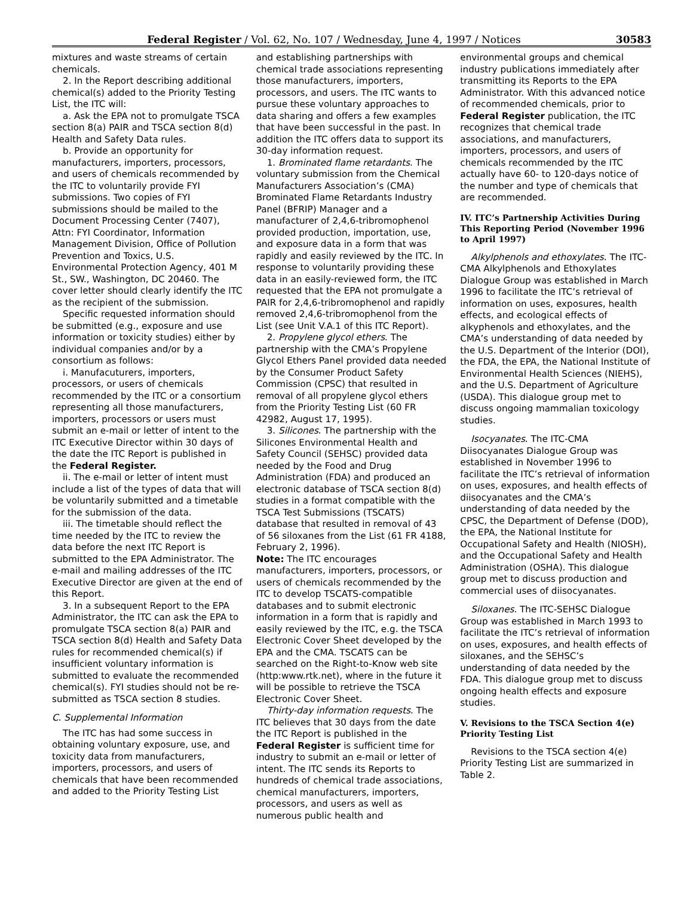Federal Register / Vol. 62, No. 107 / Wednesday, June 4, 1997 / Notices 30583
mixtures and waste streams of certain chemicals.
2. In the Report describing additional chemical(s) added to the Priority Testing List, the ITC will:
a. Ask the EPA not to promulgate TSCA section 8(a) PAIR and TSCA section 8(d) Health and Safety Data rules.
b. Provide an opportunity for manufacturers, importers, processors, and users of chemicals recommended by the ITC to voluntarily provide FYI submissions. Two copies of FYI submissions should be mailed to the Document Processing Center (7407), Attn: FYI Coordinator, Information Management Division, Office of Pollution Prevention and Toxics, U.S. Environmental Protection Agency, 401 M St., SW., Washington, DC 20460. The cover letter should clearly identify the ITC as the recipient of the submission.
Specific requested information should be submitted (e.g., exposure and use information or toxicity studies) either by individual companies and/or by a consortium as follows:
i. Manufacuturers, importers, processors, or users of chemicals recommended by the ITC or a consortium representing all those manufacturers, importers, processors or users must submit an e-mail or letter of intent to the ITC Executive Director within 30 days of the date the ITC Report is published in the Federal Register.
ii. The e-mail or letter of intent must include a list of the types of data that will be voluntarily submitted and a timetable for the submission of the data.
iii. The timetable should reflect the time needed by the ITC to review the data before the next ITC Report is submitted to the EPA Administrator. The e-mail and mailing addresses of the ITC Executive Director are given at the end of this Report.
3. In a subsequent Report to the EPA Administrator, the ITC can ask the EPA to promulgate TSCA section 8(a) PAIR and TSCA section 8(d) Health and Safety Data rules for recommended chemical(s) if insufficient voluntary information is submitted to evaluate the recommended chemical(s). FYI studies should not be re-submitted as TSCA section 8 studies.
C. Supplemental Information
The ITC has had some success in obtaining voluntary exposure, use, and toxicity data from manufacturers, importers, processors, and users of chemicals that have been recommended and added to the Priority Testing List
and establishing partnerships with chemical trade associations representing those manufacturers, importers, processors, and users. The ITC wants to pursue these voluntary approaches to data sharing and offers a few examples that have been successful in the past. In addition the ITC offers data to support its 30-day information request.
1. Brominated flame retardants. The voluntary submission from the Chemical Manufacturers Association’s (CMA) Brominated Flame Retardants Industry Panel (BFRIP) Manager and a manufacturer of 2,4,6-tribromophenol provided production, importation, use, and exposure data in a form that was rapidly and easily reviewed by the ITC. In response to voluntarily providing these data in an easily-reviewed form, the ITC requested that the EPA not promulgate a PAIR for 2,4,6-tribromophenol and rapidly removed 2,4,6-tribromophenol from the List (see Unit V.A.1 of this ITC Report).
2. Propylene glycol ethers. The partnership with the CMA’s Propylene Glycol Ethers Panel provided data needed by the Consumer Product Safety Commission (CPSC) that resulted in removal of all propylene glycol ethers from the Priority Testing List (60 FR 42982, August 17, 1995).
3. Silicones. The partnership with the Silicones Environmental Health and Safety Council (SEHSC) provided data needed by the Food and Drug Administration (FDA) and produced an electronic database of TSCA section 8(d) studies in a format compatible with the TSCA Test Submissions (TSCATS) database that resulted in removal of 43 of 56 siloxanes from the List (61 FR 4188, February 2, 1996).
Note: The ITC encourages manufacturers, importers, processors, or users of chemicals recommended by the ITC to develop TSCATS-compatible databases and to submit electronic information in a form that is rapidly and easily reviewed by the ITC, e.g. the TSCA Electronic Cover Sheet developed by the EPA and the CMA. TSCATS can be searched on the Right-to-Know web site (http:www.rtk.net), where in the future it will be possible to retrieve the TSCA Electronic Cover Sheet.
Thirty-day information requests. The ITC believes that 30 days from the date the ITC Report is published in the Federal Register is sufficient time for industry to submit an e-mail or letter of intent. The ITC sends its Reports to hundreds of chemical trade associations, chemical manufacturers, importers, processors, and users as well as numerous public health and
environmental groups and chemical industry publications immediately after transmitting its Reports to the EPA Administrator. With this advanced notice of recommended chemicals, prior to Federal Register publication, the ITC recognizes that chemical trade associations, and manufacturers, importers, processors, and users of chemicals recommended by the ITC actually have 60- to 120-days notice of the number and type of chemicals that are recommended.
IV. ITC’s Partnership Activities During This Reporting Period (November 1996 to April 1997)
Alkylphenols and ethoxylates. The ITC-CMA Alkylphenols and Ethoxylates Dialogue Group was established in March 1996 to facilitate the ITC’s retrieval of information on uses, exposures, health effects, and ecological effects of alkyphenols and ethoxylates, and the CMA’s understanding of data needed by the U.S. Department of the Interior (DOI), the FDA, the EPA, the National Institute of Environmental Health Sciences (NIEHS), and the U.S. Department of Agriculture (USDA). This dialogue group met to discuss ongoing mammalian toxicology studies.
Isocyanates. The ITC-CMA Diisocyanates Dialogue Group was established in November 1996 to facilitate the ITC’s retrieval of information on uses, exposures, and health effects of diisocyanates and the CMA’s understanding of data needed by the CPSC, the Department of Defense (DOD), the EPA, the National Institute for Occupational Safety and Health (NIOSH), and the Occupational Safety and Health Administration (OSHA). This dialogue group met to discuss production and commercial uses of diisocyanates.
Siloxanes. The ITC-SEHSC Dialogue Group was established in March 1993 to facilitate the ITC’s retrieval of information on uses, exposures, and health effects of siloxanes, and the SEHSC’s understanding of data needed by the FDA. This dialogue group met to discuss ongoing health effects and exposure studies.
V. Revisions to the TSCA Section 4(e) Priority Testing List
Revisions to the TSCA section 4(e) Priority Testing List are summarized in Table 2.